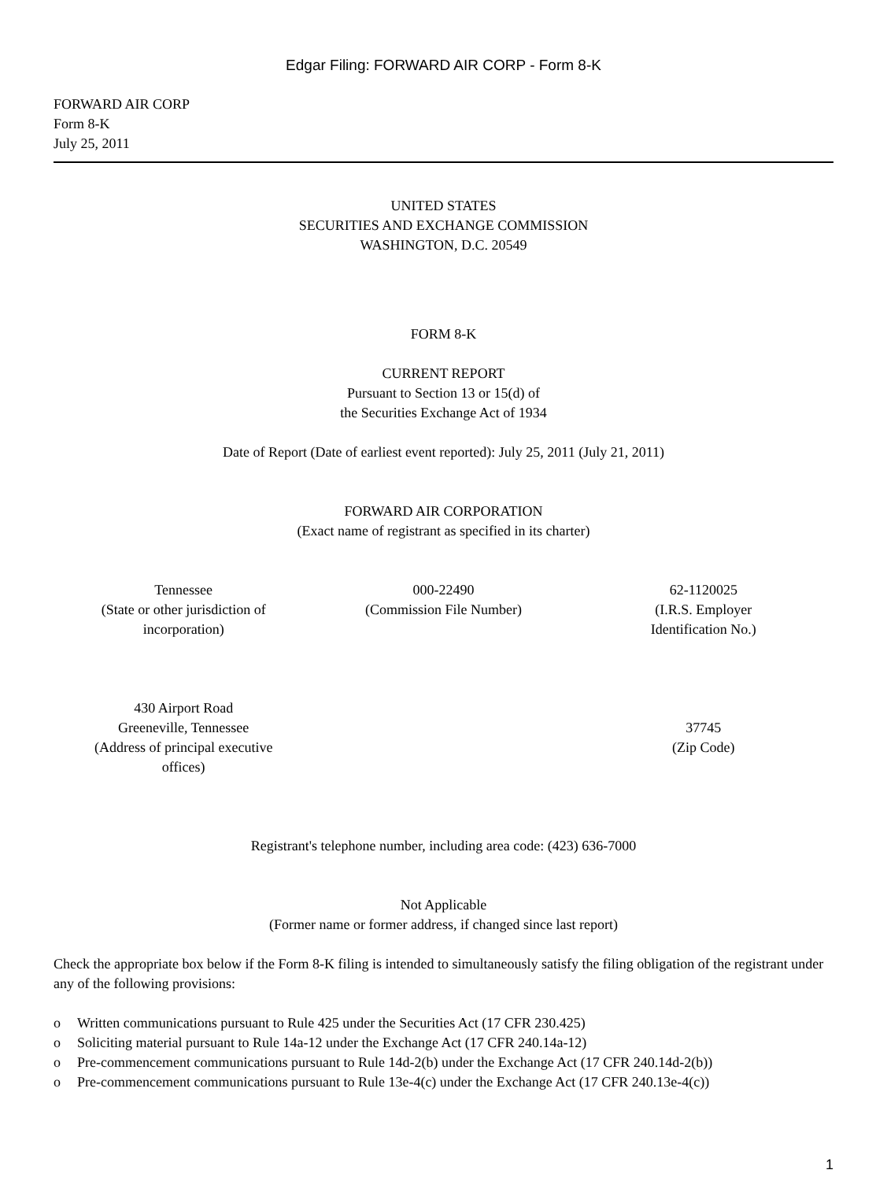Edgar Filing: FORWARD AIR CORP - Form 8-K
FORWARD AIR CORP
Form 8-K
July 25, 2011
UNITED STATES
SECURITIES AND EXCHANGE COMMISSION
WASHINGTON, D.C. 20549
FORM 8-K
CURRENT REPORT
Pursuant to Section 13 or 15(d) of
the Securities Exchange Act of 1934
Date of Report (Date of earliest event reported): July 25, 2011 (July 21, 2011)
FORWARD AIR CORPORATION
(Exact name of registrant as specified in its charter)
| Tennessee (State or other jurisdiction of incorporation) | 000-22490 (Commission File Number) | 62-1120025 (I.R.S. Employer Identification No.) |
| 430 Airport Road Greeneville, Tennessee (Address of principal executive offices) | | 37745 (Zip Code) |
Registrant's telephone number, including area code: (423) 636-7000
Not Applicable
(Former name or former address, if changed since last report)
Check the appropriate box below if the Form 8-K filing is intended to simultaneously satisfy the filing obligation of the registrant under any of the following provisions:
o Written communications pursuant to Rule 425 under the Securities Act (17 CFR 230.425)
o Soliciting material pursuant to Rule 14a-12 under the Exchange Act (17 CFR 240.14a-12)
o Pre-commencement communications pursuant to Rule 14d-2(b) under the Exchange Act (17 CFR 240.14d-2(b))
o Pre-commencement communications pursuant to Rule 13e-4(c) under the Exchange Act (17 CFR 240.13e-4(c))
1